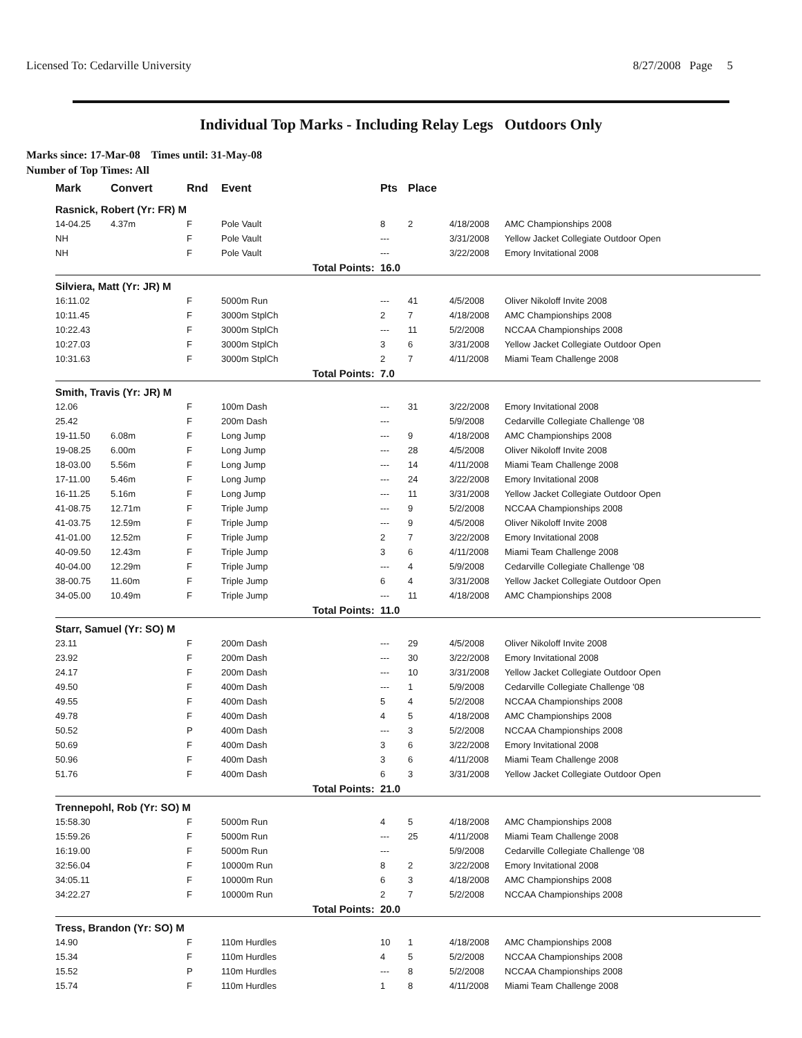Licensed To: Cedarville University 8/27/2008 Page 5
Individual Top Marks - Including Relay Legs Outdoors Only
Marks since: 17-Mar-08 Times until: 31-May-08
Number of Top Times: All
| Mark | Convert | Rnd | Event | Pts | Place | | |
| --- | --- | --- | --- | --- | --- | --- | --- |
| Rasnick, Robert (Yr: FR) M | | | | | | | |
| 14-04.25 | 4.37m | F | Pole Vault | 8 | 2 | 4/18/2008 | AMC Championships 2008 |
| NH | | F | Pole Vault | --- | | 3/31/2008 | Yellow Jacket Collegiate Outdoor Open |
| NH | | F | Pole Vault | --- | | 3/22/2008 | Emory Invitational 2008 |
| | | | Total Points: | 16.0 | | | |
| Silviera, Matt (Yr: JR) M | | | | | | | |
| 16:11.02 | | F | 5000m Run | --- | 41 | 4/5/2008 | Oliver Nikoloff Invite 2008 |
| 10:11.45 | | F | 3000m StplCh | 2 | 7 | 4/18/2008 | AMC Championships 2008 |
| 10:22.43 | | F | 3000m StplCh | --- | 11 | 5/2/2008 | NCCAA Championships 2008 |
| 10:27.03 | | F | 3000m StplCh | 3 | 6 | 3/31/2008 | Yellow Jacket Collegiate Outdoor Open |
| 10:31.63 | | F | 3000m StplCh | 2 | 7 | 4/11/2008 | Miami Team Challenge 2008 |
| | | | Total Points: | 7.0 | | | |
| Smith, Travis (Yr: JR) M | | | | | | | |
| 12.06 | | F | 100m Dash | --- | 31 | 3/22/2008 | Emory Invitational 2008 |
| 25.42 | | F | 200m Dash | --- | | 5/9/2008 | Cedarville Collegiate Challenge '08 |
| 19-11.50 | 6.08m | F | Long Jump | --- | 9 | 4/18/2008 | AMC Championships 2008 |
| 19-08.25 | 6.00m | F | Long Jump | --- | 28 | 4/5/2008 | Oliver Nikoloff Invite 2008 |
| 18-03.00 | 5.56m | F | Long Jump | --- | 14 | 4/11/2008 | Miami Team Challenge 2008 |
| 17-11.00 | 5.46m | F | Long Jump | --- | 24 | 3/22/2008 | Emory Invitational 2008 |
| 16-11.25 | 5.16m | F | Long Jump | --- | 11 | 3/31/2008 | Yellow Jacket Collegiate Outdoor Open |
| 41-08.75 | 12.71m | F | Triple Jump | --- | 9 | 5/2/2008 | NCCAA Championships 2008 |
| 41-03.75 | 12.59m | F | Triple Jump | --- | 9 | 4/5/2008 | Oliver Nikoloff Invite 2008 |
| 41-01.00 | 12.52m | F | Triple Jump | 2 | 7 | 3/22/2008 | Emory Invitational 2008 |
| 40-09.50 | 12.43m | F | Triple Jump | 3 | 6 | 4/11/2008 | Miami Team Challenge 2008 |
| 40-04.00 | 12.29m | F | Triple Jump | --- | 4 | 5/9/2008 | Cedarville Collegiate Challenge '08 |
| 38-00.75 | 11.60m | F | Triple Jump | 6 | 4 | 3/31/2008 | Yellow Jacket Collegiate Outdoor Open |
| 34-05.00 | 10.49m | F | Triple Jump | --- | 11 | 4/18/2008 | AMC Championships 2008 |
| | | | Total Points: | 11.0 | | | |
| Starr, Samuel (Yr: SO) M | | | | | | | |
| 23.11 | | F | 200m Dash | --- | 29 | 4/5/2008 | Oliver Nikoloff Invite 2008 |
| 23.92 | | F | 200m Dash | --- | 30 | 3/22/2008 | Emory Invitational 2008 |
| 24.17 | | F | 200m Dash | --- | 10 | 3/31/2008 | Yellow Jacket Collegiate Outdoor Open |
| 49.50 | | F | 400m Dash | --- | 1 | 5/9/2008 | Cedarville Collegiate Challenge '08 |
| 49.55 | | F | 400m Dash | 5 | 4 | 5/2/2008 | NCCAA Championships 2008 |
| 49.78 | | F | 400m Dash | 4 | 5 | 4/18/2008 | AMC Championships 2008 |
| 50.52 | | P | 400m Dash | --- | 3 | 5/2/2008 | NCCAA Championships 2008 |
| 50.69 | | F | 400m Dash | 3 | 6 | 3/22/2008 | Emory Invitational 2008 |
| 50.96 | | F | 400m Dash | 3 | 6 | 4/11/2008 | Miami Team Challenge 2008 |
| 51.76 | | F | 400m Dash | 6 | 3 | 3/31/2008 | Yellow Jacket Collegiate Outdoor Open |
| | | | Total Points: | 21.0 | | | |
| Trennepohl, Rob (Yr: SO) M | | | | | | | |
| 15:58.30 | | F | 5000m Run | 4 | 5 | 4/18/2008 | AMC Championships 2008 |
| 15:59.26 | | F | 5000m Run | --- | 25 | 4/11/2008 | Miami Team Challenge 2008 |
| 16:19.00 | | F | 5000m Run | --- | | 5/9/2008 | Cedarville Collegiate Challenge '08 |
| 32:56.04 | | F | 10000m Run | 8 | 2 | 3/22/2008 | Emory Invitational 2008 |
| 34:05.11 | | F | 10000m Run | 6 | 3 | 4/18/2008 | AMC Championships 2008 |
| 34:22.27 | | F | 10000m Run | 2 | 7 | 5/2/2008 | NCCAA Championships 2008 |
| | | | Total Points: | 20.0 | | | |
| Tress, Brandon (Yr: SO) M | | | | | | | |
| 14.90 | | F | 110m Hurdles | 10 | 1 | 4/18/2008 | AMC Championships 2008 |
| 15.34 | | F | 110m Hurdles | 4 | 5 | 5/2/2008 | NCCAA Championships 2008 |
| 15.52 | | P | 110m Hurdles | --- | 8 | 5/2/2008 | NCCAA Championships 2008 |
| 15.74 | | F | 110m Hurdles | 1 | 8 | 4/11/2008 | Miami Team Challenge 2008 |